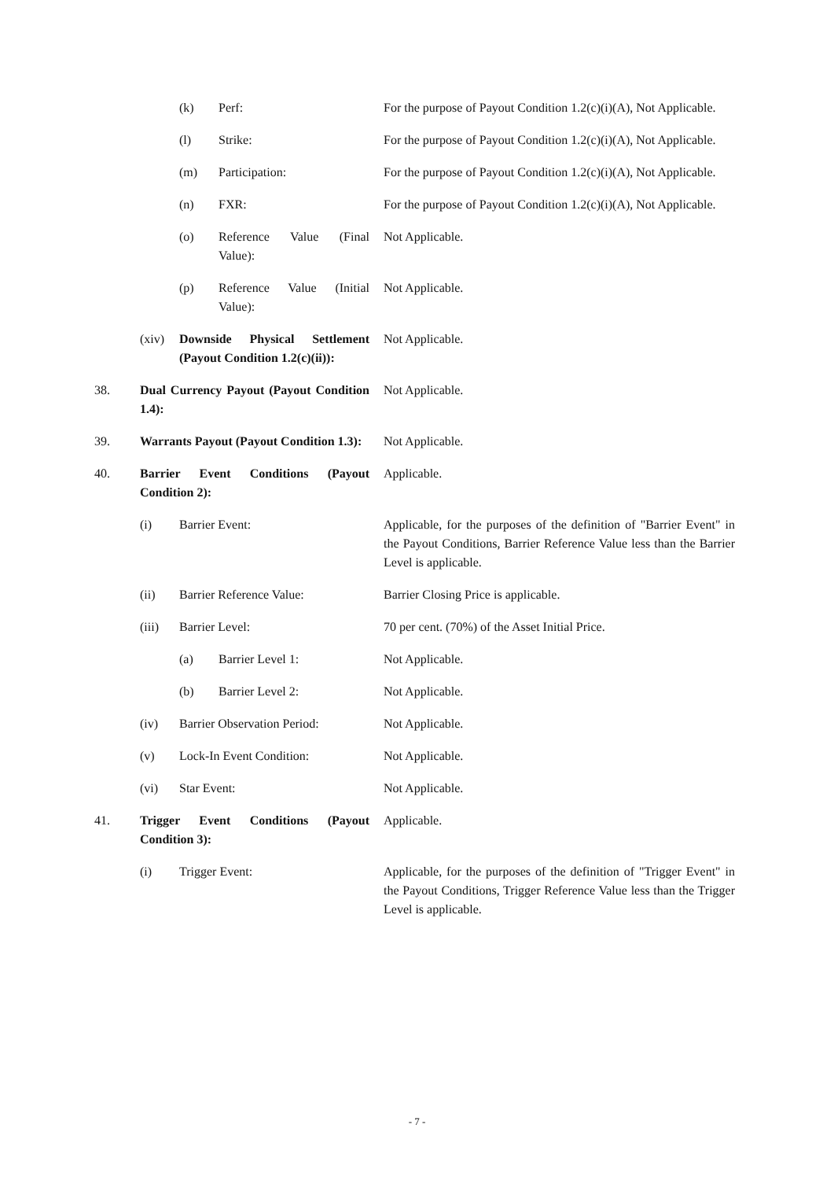| | | (k) | Perf: | For the purpose of Payout Condition 1.2(c)(i)(A), Not Applicable. |
| | | (l) | Strike: | For the purpose of Payout Condition 1.2(c)(i)(A), Not Applicable. |
| | | (m) | Participation: | For the purpose of Payout Condition 1.2(c)(i)(A), Not Applicable. |
| | | (n) | FXR: | For the purpose of Payout Condition 1.2(c)(i)(A), Not Applicable. |
| | | (o) | Reference Value (Final Value): | Not Applicable. |
| | | (p) | Reference Value (Initial Value): | Not Applicable. |
| | (xiv) | Downside Physical Settlement (Payout Condition 1.2(c)(ii)): | | Not Applicable. |
| 38. | Dual Currency Payout (Payout Condition 1.4): | | | Not Applicable. |
| 39. | Warrants Payout (Payout Condition 1.3): | | | Not Applicable. |
| 40. | Barrier Event Conditions (Payout Condition 2): | | | Applicable. |
| | (i) | Barrier Event: | | Applicable, for the purposes of the definition of "Barrier Event" in the Payout Conditions, Barrier Reference Value less than the Barrier Level is applicable. |
| | (ii) | Barrier Reference Value: | | Barrier Closing Price is applicable. |
| | (iii) | Barrier Level: | | 70 per cent. (70%) of the Asset Initial Price. |
| | | (a) | Barrier Level 1: | Not Applicable. |
| | | (b) | Barrier Level 2: | Not Applicable. |
| | (iv) | Barrier Observation Period: | | Not Applicable. |
| | (v) | Lock-In Event Condition: | | Not Applicable. |
| | (vi) | Star Event: | | Not Applicable. |
| 41. | Trigger Event Conditions (Payout Condition 3): | | | Applicable. |
| | (i) | Trigger Event: | | Applicable, for the purposes of the definition of "Trigger Event" in the Payout Conditions, Trigger Reference Value less than the Trigger Level is applicable. |
- 7 -